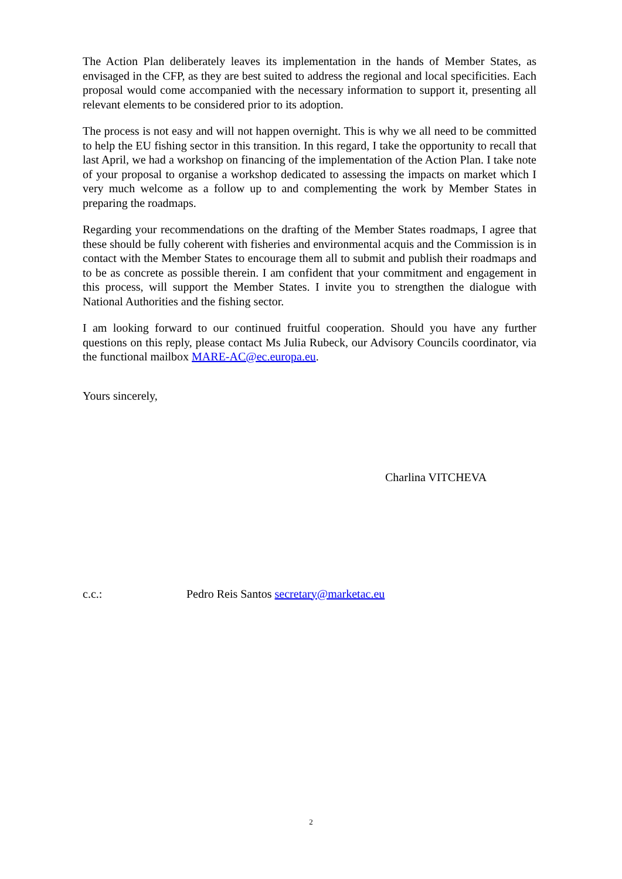The Action Plan deliberately leaves its implementation in the hands of Member States, as envisaged in the CFP, as they are best suited to address the regional and local specificities. Each proposal would come accompanied with the necessary information to support it, presenting all relevant elements to be considered prior to its adoption.
The process is not easy and will not happen overnight. This is why we all need to be committed to help the EU fishing sector in this transition. In this regard, I take the opportunity to recall that last April, we had a workshop on financing of the implementation of the Action Plan. I take note of your proposal to organise a workshop dedicated to assessing the impacts on market which I very much welcome as a follow up to and complementing the work by Member States in preparing the roadmaps.
Regarding your recommendations on the drafting of the Member States roadmaps, I agree that these should be fully coherent with fisheries and environmental acquis and the Commission is in contact with the Member States to encourage them all to submit and publish their roadmaps and to be as concrete as possible therein. I am confident that your commitment and engagement in this process, will support the Member States. I invite you to strengthen the dialogue with National Authorities and the fishing sector.
I am looking forward to our continued fruitful cooperation. Should you have any further questions on this reply, please contact Ms Julia Rubeck, our Advisory Councils coordinator, via the functional mailbox MARE-AC@ec.europa.eu.
Yours sincerely,
Charlina VITCHEVA
c.c.: Pedro Reis Santos secretary@marketac.eu
2